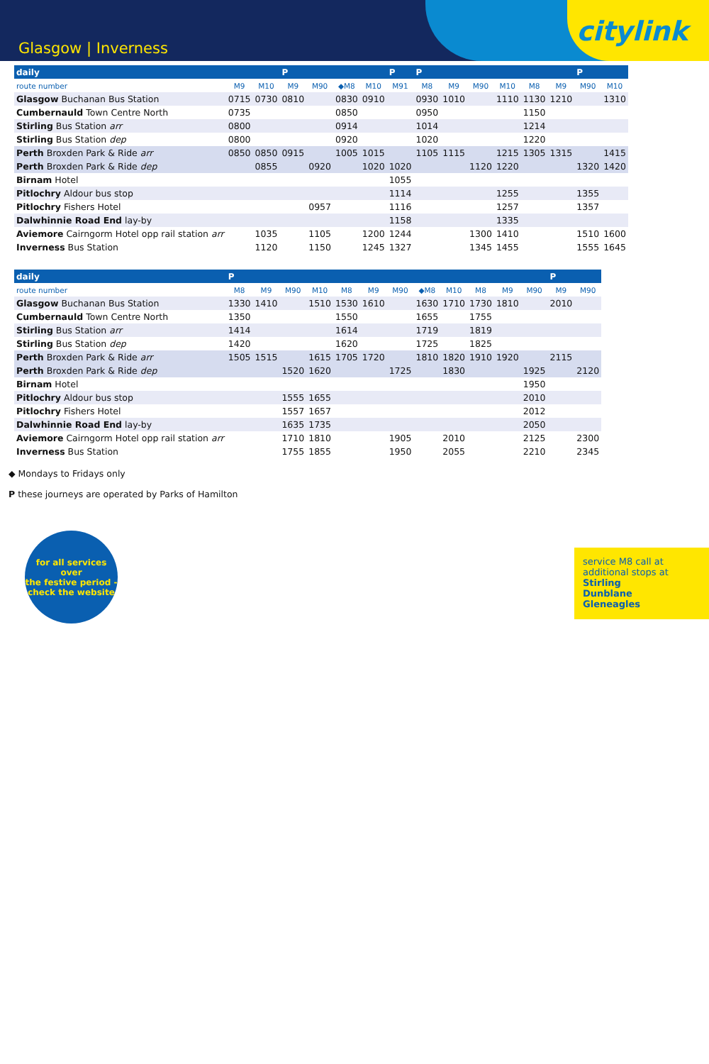Glasgow | Inverness
citylink
| daily | | | P | | | | P | P | | | | | | P | |
| --- | --- | --- | --- | --- | --- | --- | --- | --- | --- | --- | --- | --- | --- | --- | --- |
| route number | M9 | M10 | M9 | M90 | ◆M8 | M10 | M91 | M8 | M9 | M90 | M10 | M8 | M9 | M90 | M10 |
| Glasgow Buchanan Bus Station | 0715 | 0730 | 0810 | | 0830 | 0910 | | 0930 | 1010 | | 1110 | 1130 | 1210 | | 1310 |
| Cumbernauld Town Centre North | 0735 | | | | 0850 | | | 0950 | | | | 1150 | | | |
| Stirling Bus Station arr | 0800 | | | | 0914 | | | 1014 | | | | 1214 | | | |
| Stirling Bus Station dep | 0800 | | | | 0920 | | | 1020 | | | | 1220 | | | |
| Perth Broxden Park & Ride arr | 0850 | 0850 | 0915 | | 1005 | 1015 | | 1105 | 1115 | | 1215 | 1305 | 1315 | | 1415 |
| Perth Broxden Park & Ride dep | | 0855 | | 0920 | | 1020 | 1020 | | | 1120 | 1220 | | | 1320 | 1420 |
| Birnam Hotel | | | | | | | 1055 | | | | | | | | |
| Pitlochry Aldour bus stop | | | | | | | 1114 | | | | 1255 | | | 1355 | |
| Pitlochry Fishers Hotel | | | | 0957 | | | 1116 | | | | 1257 | | | 1357 | |
| Dalwhinnie Road End lay-by | | | | | | | 1158 | | | | 1335 | | | | |
| Aviemore Cairngorm Hotel opp rail station arr | | 1035 | | 1105 | | 1200 | 1244 | | | 1300 | 1410 | | | 1510 | 1600 |
| Inverness Bus Station | | 1120 | | 1150 | | 1245 | 1327 | | | 1345 | 1455 | | | 1555 | 1645 |
| daily | P | | | | | | | | | | | | P | |
| --- | --- | --- | --- | --- | --- | --- | --- | --- | --- | --- | --- | --- | --- | --- |
| route number | M8 | M9 | M90 | M10 | M8 | M9 | M90 | ◆M8 | M10 | M8 | M9 | M90 | M9 | M90 |
| Glasgow Buchanan Bus Station | 1330 | 1410 | | 1510 | 1530 | 1610 | | 1630 | 1710 | 1730 | 1810 | | 2010 | |
| Cumbernauld Town Centre North | 1350 | | | | 1550 | | | 1655 | | 1755 | | | | |
| Stirling Bus Station arr | 1414 | | | | 1614 | | | 1719 | | 1819 | | | | |
| Stirling Bus Station dep | 1420 | | | | 1620 | | | 1725 | | 1825 | | | | |
| Perth Broxden Park & Ride arr | 1505 | 1515 | | 1615 | 1705 | 1720 | | 1810 | 1820 | 1910 | 1920 | | 2115 | |
| Perth Broxden Park & Ride dep | | | 1520 | 1620 | | | 1725 | | 1830 | | | 1925 | | 2120 |
| Birnam Hotel | | | | | | | | | | | | 1950 | | |
| Pitlochry Aldour bus stop | | | 1555 | 1655 | | | | | | | | 2010 | | |
| Pitlochry Fishers Hotel | | | 1557 | 1657 | | | | | | | | 2012 | | |
| Dalwhinnie Road End lay-by | | | 1635 | 1735 | | | | | | | | 2050 | | |
| Aviemore Cairngorm Hotel opp rail station arr | | | 1710 | 1810 | | | 1905 | | 2010 | | | 2125 | | 2300 |
| Inverness Bus Station | | | 1755 | 1855 | | | 1950 | | 2055 | | | 2210 | | 2345 |
◆ Mondays to Fridays only
P these journeys are operated by Parks of Hamilton
for all services over
the festive period -
check the website
service M8 call at
additional stops at
Stirling
Dunblane
Gleneagles